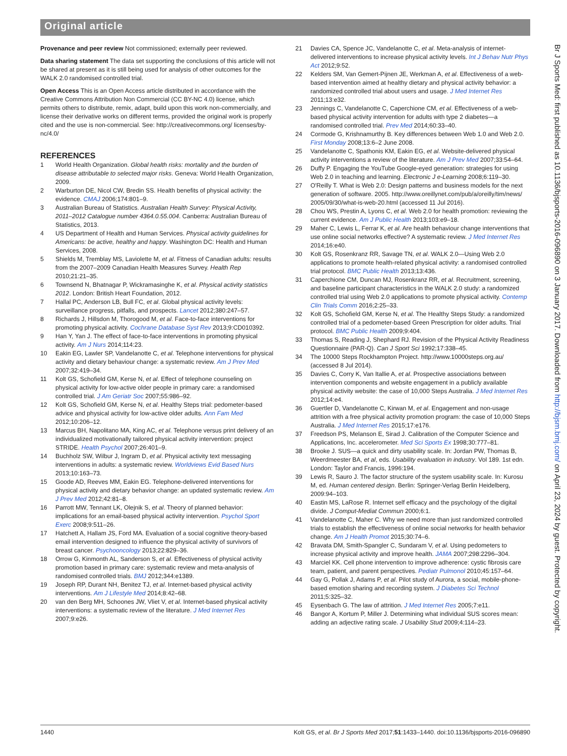Original article
Provenance and peer review Not commissioned; externally peer reviewed.
Data sharing statement The data set supporting the conclusions of this article will not be shared at present as it is still being used for analysis of other outcomes for the WALK 2.0 randomised controlled trial.
Open Access This is an Open Access article distributed in accordance with the Creative Commons Attribution Non Commercial (CC BY-NC 4.0) license, which permits others to distribute, remix, adapt, build upon this work non-commercially, and license their derivative works on different terms, provided the original work is properly cited and the use is non-commercial. See: http://creativecommons.org/ licenses/by-nc/4.0/
REFERENCES
1 World Health Organization. Global health risks: mortality and the burden of disease attributable to selected major risks. Geneva: World Health Organization, 2009.
2 Warburton DE, Nicol CW, Bredin SS. Health benefits of physical activity: the evidence. CMAJ 2006;174:801–9.
3 Australian Bureau of Statistics. Australian Health Survey: Physical Activity, 2011–2012 Catalogue number 4364.0.55.004. Canberra: Australian Bureau of Statistics, 2013.
4 US Department of Health and Human Services. Physical activity guidelines for Americans: be active, healthy and happy. Washington DC: Health and Human Services, 2008.
5 Shields M, Tremblay MS, Laviolette M, et al. Fitness of Canadian adults: results from the 2007–2009 Canadian Health Measures Survey. Health Rep 2010;21:21–35.
6 Townsend N, Bhatnagar P, Wickramasinghe K, et al. Physical activity statistics 2012. London: British Heart Foundation, 2012.
7 Hallal PC, Anderson LB, Bull FC, et al. Global physical activity levels: surveillance progress, pitfalls, and prospects. Lancet 2012;380:247–57.
8 Richards J, Hillsdon M, Thorogood M, et al. Face-to-face interventions for promoting physical activity. Cochrane Database Syst Rev 2013;9:CD010392.
9 Han Y, Yan J. The effect of face-to-face interventions in promoting physical activity. Am J Nurs 2014;114:23.
10 Eakin EG, Lawler SP, Vandelanotte C, et al. Telephone interventions for physical activity and dietary behaviour change: a systematic review. Am J Prev Med 2007;32:419–34.
11 Kolt GS, Schofield GM, Kerse N, et al. Effect of telephone counseling on physical activity for low-active older people in primary care: a randomised controlled trial. J Am Geriatr Soc 2007;55:986–92.
12 Kolt GS, Schofield GM, Kerse N, et al. Healthy Steps trial: pedometer-based advice and physical activity for low-active older adults. Ann Fam Med 2012;10:206–12.
13 Marcus BH, Napolitano MA, King AC, et al. Telephone versus print delivery of an individualized motivationally tailored physical activity intervention: project STRIDE. Health Psychol 2007;26:401–9.
14 Buchholz SW, Wilbur J, Ingram D, et al. Physical activity text messaging interventions in adults: a systematic review. Worldviews Evid Based Nurs 2013;10:163–73.
15 Goode AD, Reeves MM, Eakin EG. Telephone-delivered interventions for physical activity and dietary behavior change: an updated systematic review. Am J Prev Med 2012;42:81–8.
16 Parrott MW, Tennant LK, Olejnik S, et al. Theory of planned behavior: implications for an email-based physical activity intervention. Psychol Sport Exerc 2008;9:511–26.
17 Hatchett A, Hallam JS, Ford MA. Evaluation of a social cognitive theory-based email intervention designed to influence the physical activity of survivors of breast cancer. Psychooncology 2013;22:829–36.
18 Orrow G, Kinmonth AL, Sanderson S, et al. Effectiveness of physical activity promotion based in primary care: systematic review and meta-analysis of randomised controlled trials. BMJ 2012;344:e1389.
19 Joseph RP, Durant NH, Benitez TJ, et al. Internet-based physical activity interventions. Am J Lifestyle Med 2014;8:42–68.
20 van den Berg MH, Schoones JW, Vliet V, et al. Internet-based physical activity interventions: a systematic review of the literature. J Med Internet Res 2007;9:e26.
21 Davies CA, Spence JC, Vandelanotte C, et al. Meta-analysis of internet-delivered interventions to increase physical activity levels. Int J Behav Nutr Phys Act 2012;9:52.
22 Kelders SM, Van Gemert-Pijnen JE, Werkman A, et al. Effectiveness of a web-based intervention aimed at healthy dietary and physical activity behavior: a randomized controlled trial about users and usage. J Med Internet Res 2011;13:e32.
23 Jennings C, Vandelanotte C, Caperchione CM, et al. Effectiveness of a web-based physical activity intervention for adults with type 2 diabetes—a randomised controlled trial. Prev Med 2014;60:33–40.
24 Cormode G, Krishnamurthy B. Key differences between Web 1.0 and Web 2.0. First Monday 2008;13:6–2 June 2008.
25 Vandelanotte C, Spathonis KM, Eakin EG, et al. Website-delivered physical activity interventions a review of the literature. Am J Prev Med 2007;33:54–64.
26 Duffy P. Engaging the YouTube Google-eyed generation: strategies for using Web 2.0 in teaching and learning. Electronic J e-Learning 2008;6:119–30.
27 O'Reilly T. What is Web 2.0: Design patterns and business models for the next generation of software. 2005. http://www.oreillynet.com/pub/a/oreilly/tim/news/ 2005/09/30/what-is-web-20.html (accessed 11 Jul 2016).
28 Chou WS, Prestin A, Lyons C, et al. Web 2.0 for health promotion: reviewing the current evidence. Am J Public Health 2013;103:e9–18.
29 Maher C, Lewis L, Ferrar K, et al. Are health behaviour change interventions that use online social networks effective? A systematic review. J Med Internet Res 2014;16:e40.
30 Kolt GS, Rosenkranz RR, Savage TN, et al. WALK 2.0—Using Web 2.0 applications to promote health-related physical activity: a randomised controlled trial protocol. BMC Public Health 2013;13:436.
31 Caperchione CM, Duncan MJ, Rosenkranz RR, et al. Recruitment, screening, and baseline participant characteristics in the WALK 2.0 study: a randomized controlled trial using Web 2.0 applications to promote physical activity. Contemp Clin Trials Comm 2016;2:25–33.
32 Kolt GS, Schofield GM, Kerse N, et al. The Healthy Steps Study: a randomized controlled trial of a pedometer-based Green Prescription for older adults. Trial protocol. BMC Public Health 2009;9:404.
33 Thomas S, Reading J, Shephard RJ. Revision of the Physical Activity Readiness Questionnaire (PAR-Q). Can J Sport Sci 1992;17:338–45.
34 The 10000 Steps Rockhampton Project. http://www.10000steps.org.au/ (accessed 8 Jul 2014).
35 Davies C, Corry K, Van Itallie A, et al. Prospective associations between intervention components and website engagement in a publicly available physical activity website: the case of 10,000 Steps Australia. J Med Internet Res 2012;14:e4.
36 Guertler D, Vandelanotte C, Kirwan M, et al. Engagement and non-usage attrition with a free physical activity promotion program: the case of 10,000 Steps Australia. J Med Internet Res 2015;17:e176.
37 Freedson PS, Melanson E, Sirad J. Calibration of the Computer Science and Applications, Inc. accelerometer. Med Sci Sports Ex 1998;30:777–81.
38 Brooke J. SUS—a quick and dirty usability scale. In: Jordan PW, Thomas B, Weerdmeester BA, et al, eds. Usability evaluation in industry. Vol 189. 1st edn. London: Taylor and Francis, 1996:194.
39 Lewis R, Sauro J. The factor structure of the system usability scale. In: Kurosu M, ed. Human centered design. Berlin: Springer-Verlag Berlin Heidelberg, 2009:94–103.
40 Eastin MS, LaRose R. Internet self efficacy and the psychology of the digital divide. J Comput-Mediat Commun 2000;6:1.
41 Vandelanotte C, Maher C. Why we need more than just randomized controlled trials to establish the effectiveness of online social networks for health behavior change. Am J Health Promot 2015;30:74–6.
42 Bravata DM, Smith-Spangler C, Sundaram V, et al. Using pedometers to increase physical activity and improve health. JAMA 2007;298:2296–304.
43 Marciel KK. Cell phone intervention to improve adherence: cystic fibrosis care team, patient, and parent perspectives. Pediatr Pulmonol 2010;45:157–64.
44 Gay G, Pollak J, Adams P, et al. Pilot study of Aurora, a social, mobile-phone-based emotion sharing and recording system. J Diabetes Sci Technol 2011;5:325–32.
45 Eysenbach G. The law of attrition. J Med Internet Res 2005;7:e11.
46 Bangor A, Kortum P, Miller J. Determining what individual SUS scores mean: adding an adjective rating scale. J Usability Stud 2009;4:114–23.
Br J Sports Med: first published as 10.1136/bjsports-2016-096890 on 3 January 2017. Downloaded from http://bjsm.bmj.com/ on April 23, 2024 by guest. Protected by copyright.
1440 Kolt GS, et al. Br J Sports Med 2017;51:1433–1440. doi:10.1136/bjsports-2016-096890